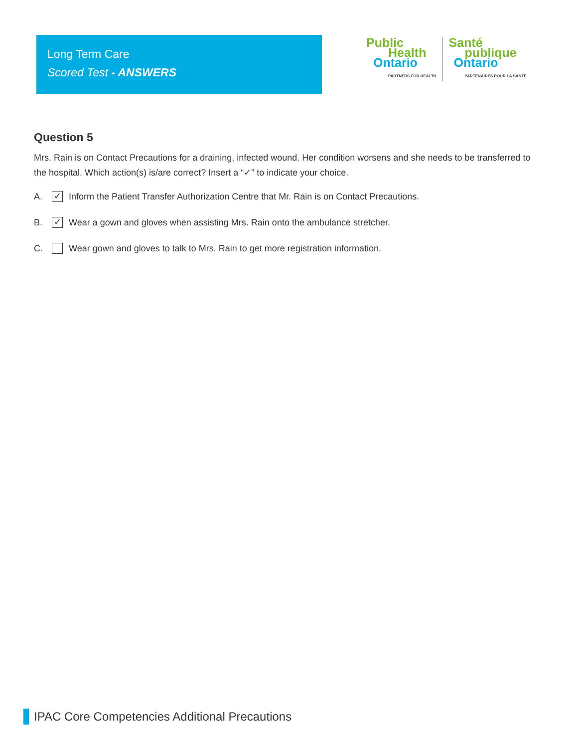Long Term Care
Scored Test - ANSWERS
Public
Health
Ontario
PARTNERS FOR HEALTH
Santé
publique
Ontario
PARTENAIRES POUR LA SANTÉ
Question 5
Mrs. Rain is on Contact Precautions for a draining, infected wound. Her condition worsens and she needs to be transferred to the hospital. Which action(s) is/are correct? Insert a “✓” to indicate your choice.
A. ✓ Inform the Patient Transfer Authorization Centre that Mr. Rain is on Contact Precautions.
B. ✓ Wear a gown and gloves when assisting Mrs. Rain onto the ambulance stretcher.
C. Wear gown and gloves to talk to Mrs. Rain to get more registration information.
IPAC Core Competencies Additional Precautions